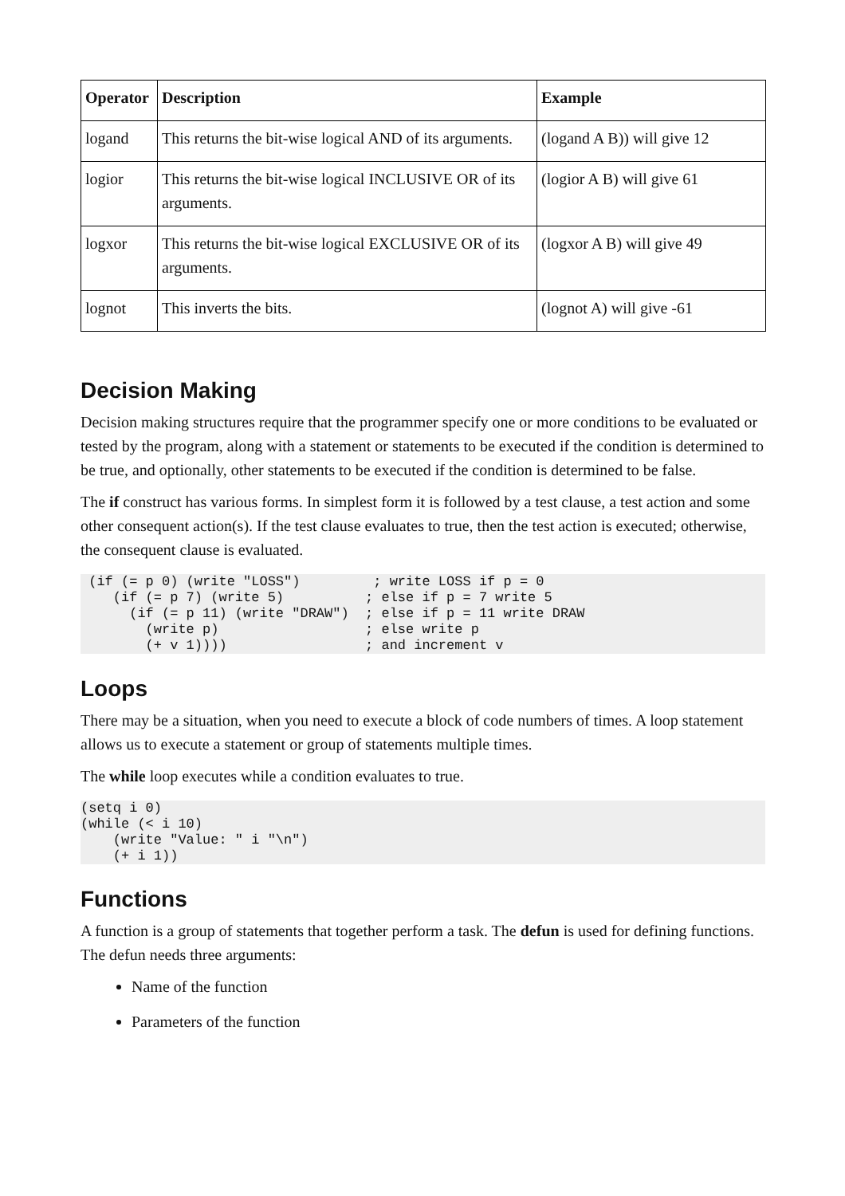| Operator | Description | Example |
| --- | --- | --- |
| logand | This returns the bit-wise logical AND of its arguments. | (logand A B)) will give 12 |
| logior | This returns the bit-wise logical INCLUSIVE OR of its arguments. | (logior A B) will give 61 |
| logxor | This returns the bit-wise logical EXCLUSIVE OR of its arguments. | (logxor A B) will give 49 |
| lognot | This inverts the bits. | (lognot A) will give -61 |
Decision Making
Decision making structures require that the programmer specify one or more conditions to be evaluated or tested by the program, along with a statement or statements to be executed if the condition is determined to be true, and optionally, other statements to be executed if the condition is determined to be false.
The if construct has various forms. In simplest form it is followed by a test clause, a test action and some other consequent action(s). If the test clause evaluates to true, then the test action is executed; otherwise, the consequent clause is evaluated.
 (if (= p 0) (write "LOSS")         ; write LOSS if p = 0
    (if (= p 7) (write 5)          ; else if p = 7 write 5
      (if (= p 11) (write "DRAW")  ; else if p = 11 write DRAW
        (write p)                  ; else write p
        (+ v 1))))                 ; and increment v
Loops
There may be a situation, when you need to execute a block of code numbers of times. A loop statement allows us to execute a statement or group of statements multiple times.
The while loop executes while a condition evaluates to true.
(setq i 0)
(while (< i 10)
    (write "Value: " i "\n")
    (+ i 1))
Functions
A function is a group of statements that together perform a task. The defun is used for defining functions. The defun needs three arguments:
Name of the function
Parameters of the function